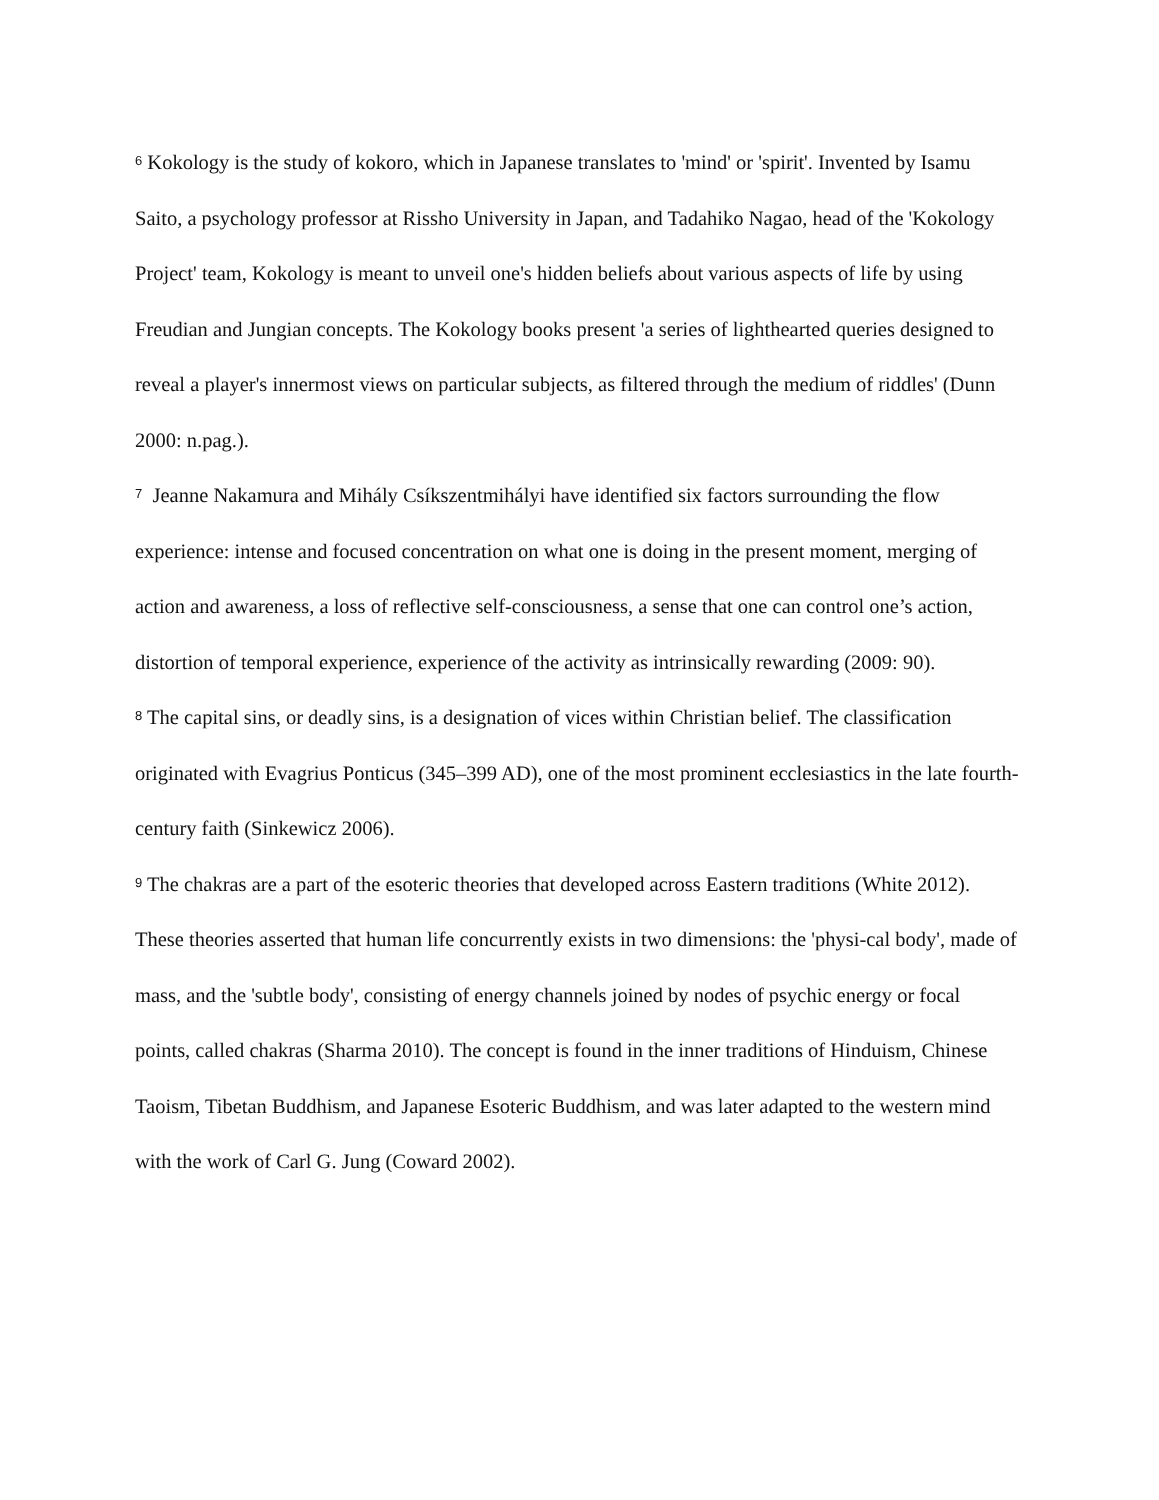<sup>6</sup> Kokology is the study of kokoro, which in Japanese translates to 'mind' or 'spirit'. Invented by Isamu Saito, a psychology professor at Rissho University in Japan, and Tadahiko Nagao, head of the 'Kokology Project' team, Kokology is meant to unveil one's hidden beliefs about various aspects of life by using Freudian and Jungian concepts. The Kokology books present 'a series of lighthearted queries designed to reveal a player's innermost views on particular subjects, as filtered through the medium of riddles' (Dunn 2000: n.pag.).
<sup>7</sup> Jeanne Nakamura and Mihály Csíkszentmihályi have identified six factors surrounding the flow experience: intense and focused concentration on what one is doing in the present moment, merging of action and awareness, a loss of reflective self-consciousness, a sense that one can control one’s action, distortion of temporal experience, experience of the activity as intrinsically rewarding (2009: 90).
<sup>8</sup> The capital sins, or deadly sins, is a designation of vices within Christian belief. The classification originated with Evagrius Ponticus (345–399 AD), one of the most prominent ecclesiastics in the late fourth-century faith (Sinkewicz 2006).
<sup>9</sup> The chakras are a part of the esoteric theories that developed across Eastern traditions (White 2012). These theories asserted that human life concurrently exists in two dimensions: the 'physi-cal body', made of mass, and the 'subtle body', consisting of energy channels joined by nodes of psychic energy or focal points, called chakras (Sharma 2010). The concept is found in the inner traditions of Hinduism, Chinese Taoism, Tibetan Buddhism, and Japanese Esoteric Buddhism, and was later adapted to the western mind with the work of Carl G. Jung (Coward 2002).